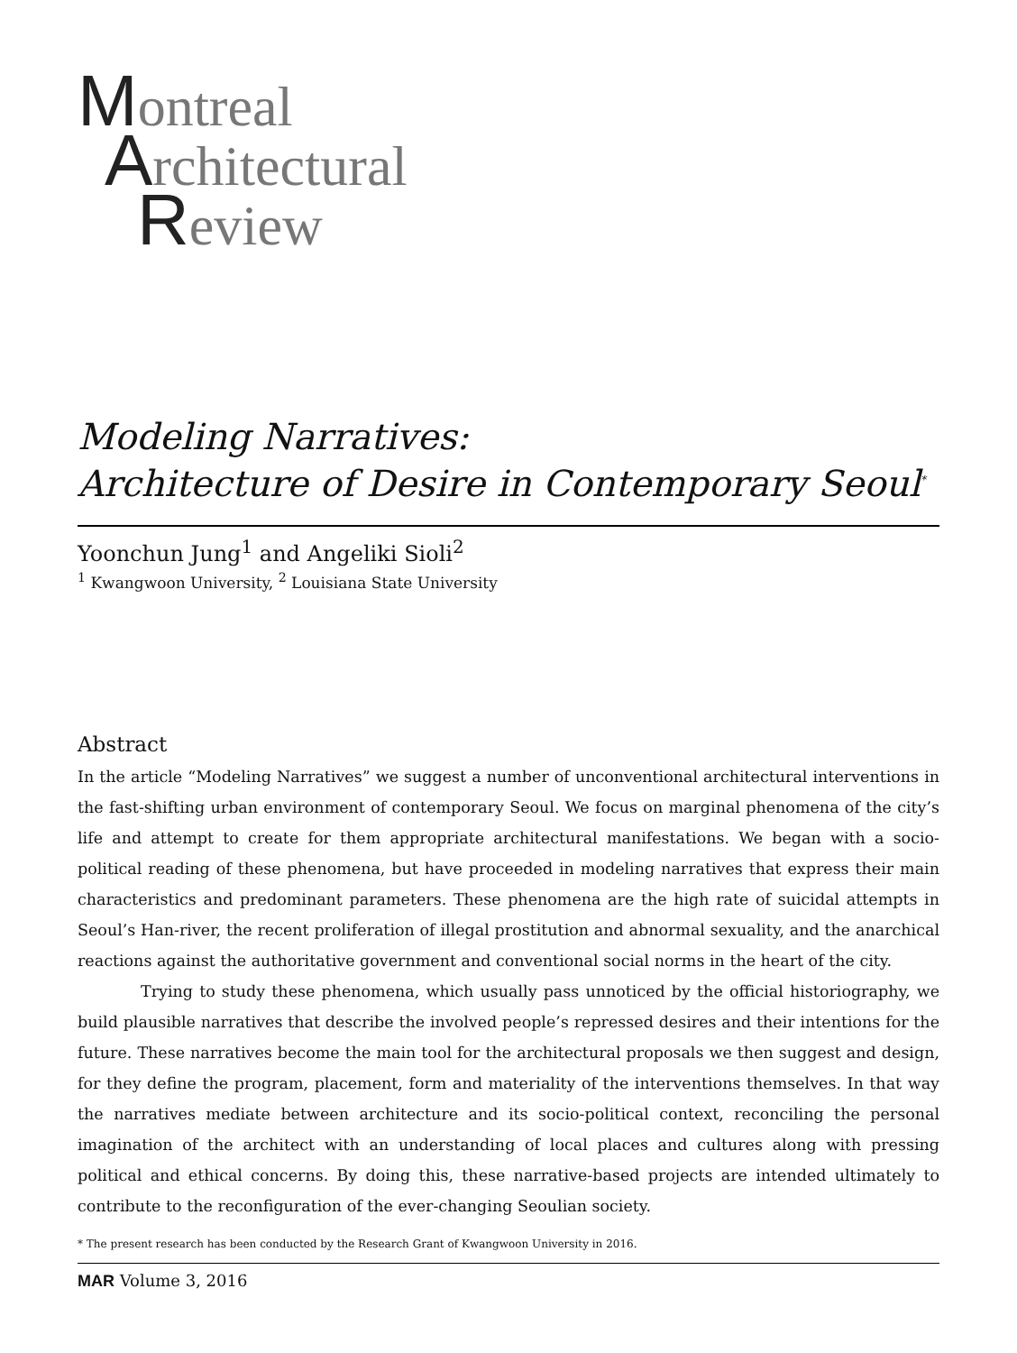Montreal
Architectural
Review
Modeling Narratives:
Architecture of Desire in Contemporary Seoul<sup>*</sup>
Yoonchun Jung<sup>1</sup> and Angeliki Sioli<sup>2</sup>
<sup>1</sup> Kwangwoon University, <sup>2</sup> Louisiana State University
Abstract
In the article “Modeling Narratives” we suggest a number of unconventional architectural interventions in the fast-shifting urban environment of contemporary Seoul. We focus on marginal phenomena of the city’s life and attempt to create for them appropriate architectural manifestations. We began with a socio-political reading of these phenomena, but have proceeded in modeling narratives that express their main characteristics and predominant parameters. These phenomena are the high rate of suicidal attempts in Seoul’s Han-river, the recent proliferation of illegal prostitution and abnormal sexuality, and the anarchical reactions against the authoritative government and conventional social norms in the heart of the city.
Trying to study these phenomena, which usually pass unnoticed by the official historiography, we build plausible narratives that describe the involved people’s repressed desires and their intentions for the future. These narratives become the main tool for the architectural proposals we then suggest and design, for they define the program, placement, form and materiality of the interventions themselves. In that way the narratives mediate between architecture and its socio-political context, reconciling the personal imagination of the architect with an understanding of local places and cultures along with pressing political and ethical concerns. By doing this, these narrative-based projects are intended ultimately to contribute to the reconfiguration of the ever-changing Seoulian society.
* The present research has been conducted by the Research Grant of Kwangwoon University in 2016.
MAR Volume 3, 2016